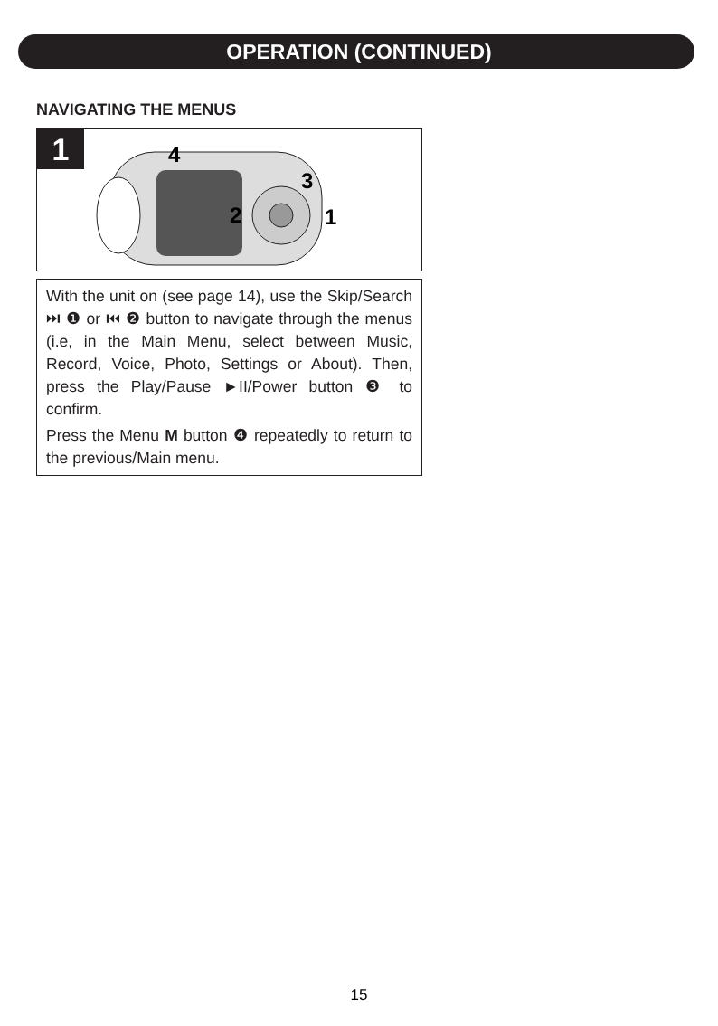OPERATION (CONTINUED)
NAVIGATING THE MENUS
1
4
2
3
1
With the unit on (see page 14), use the Skip/Search ⏭ ❶ or ⏮ ❷ button to navigate through the menus (i.e, in the Main Menu, select between Music, Record, Voice, Photo, Settings or About). Then, press the Play/Pause ►II/Power button ❸ to confirm.
Press the Menu M button ❹ repeatedly to return to the previous/Main menu.
15